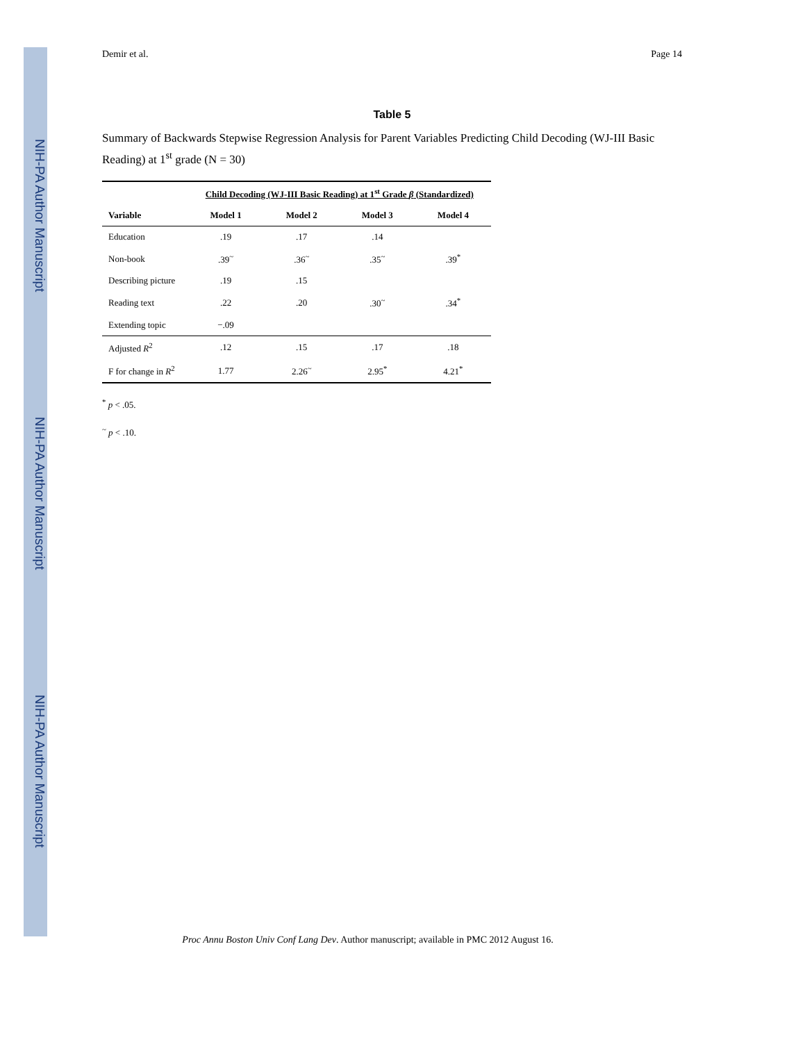NIH-PA Author Manuscript
NIH-PA Author Manuscript
NIH-PA Author Manuscript
Demir et al. Page 14
Table 5
Summary of Backwards Stepwise Regression Analysis for Parent Variables Predicting Child Decoding (WJ-III Basic Reading) at 1<sup>st</sup> grade (N = 30)
| | Child Decoding (WJ-III Basic Reading) at 1<sup>st</sup> Grade β (Standardized) | | | |
| --- | --- | --- | --- | --- |
| Variable | Model 1 | Model 2 | Model 3 | Model 4 |
| Education | .19 | .17 | .14 | |
| Non-book | .39<sup>~</sup> | .36<sup>~</sup> | .35<sup>~</sup> | .39<sup>*</sup> |
| Describing picture | .19 | .15 | | |
| Reading text | .22 | .20 | .30<sup>~</sup> | .34<sup>*</sup> |
| Extending topic | −.09 | | | |
| Adjusted R<sup>2</sup> | .12 | .15 | .17 | .18 |
| F for change in R<sup>2</sup> | 1.77 | 2.26<sup>~</sup> | 2.95<sup>*</sup> | 4.21<sup>*</sup> |
<sup>*</sup> p < .05.
<sup>~</sup> p < .10.
Proc Annu Boston Univ Conf Lang Dev. Author manuscript; available in PMC 2012 August 16.